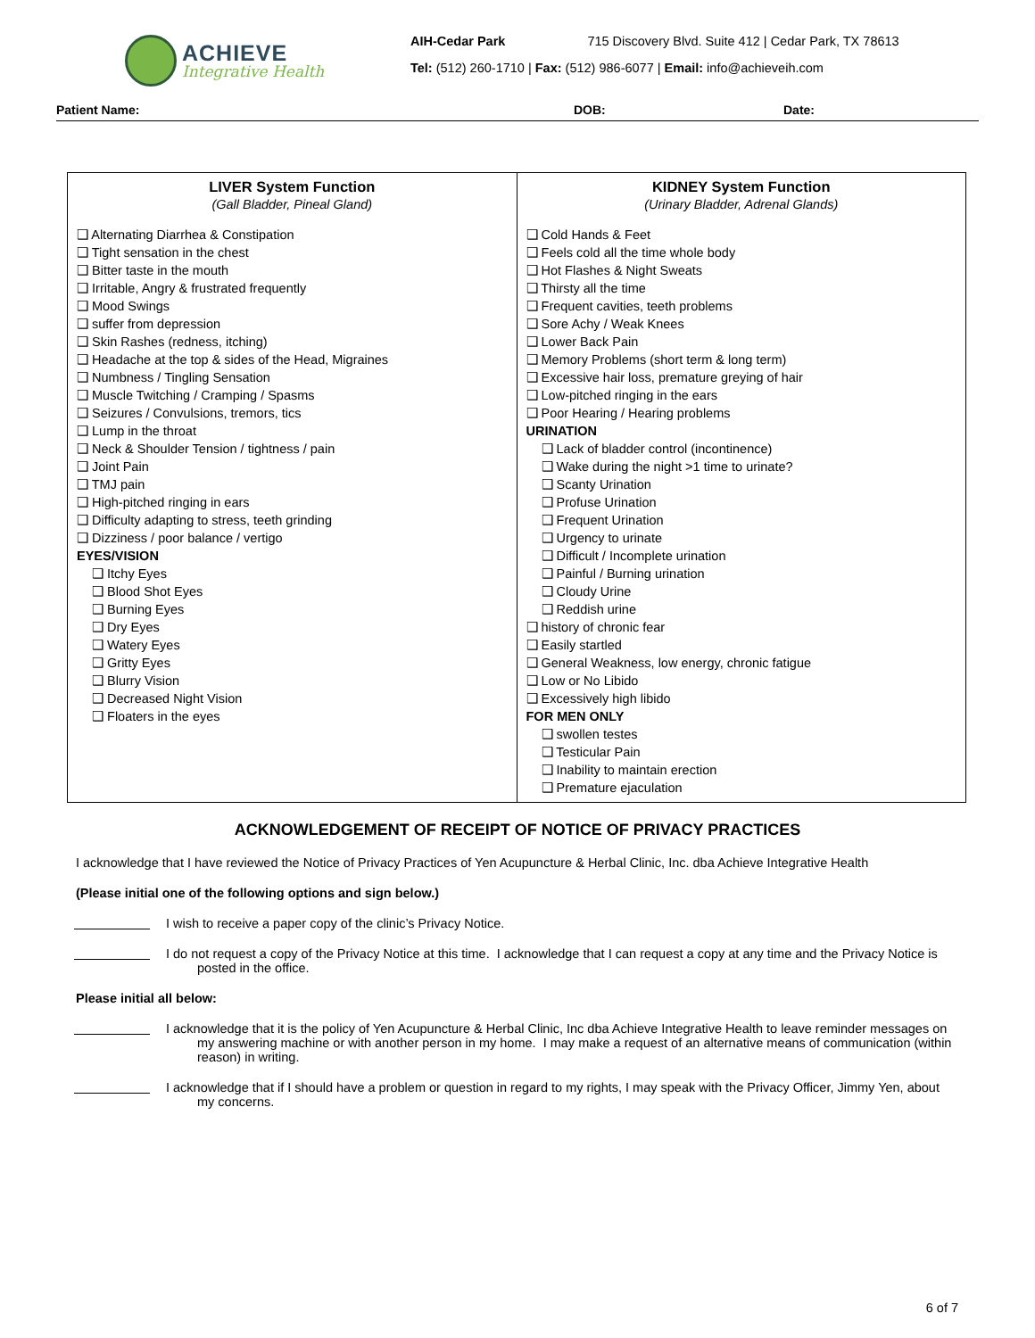ACHIEVE
Integrative Health
AIH-Cedar Park 715 Discovery Blvd. Suite 412 | Cedar Park, TX 78613
Tel: (512) 260-1710 | Fax: (512) 986-6077 | Email: info@achieveih.com
Patient Name: DOB: Date:
| LIVER System Function (Gall Bladder, Pineal Gland) ❑ Alternating Diarrhea & Constipation ❑ Tight sensation in the chest ❑ Bitter taste in the mouth ❑ Irritable, Angry & frustrated frequently ❑ Mood Swings ❑ suffer from depression ❑ Skin Rashes (redness, itching) ❑ Headache at the top & sides of the Head, Migraines ❑ Numbness / Tingling Sensation ❑ Muscle Twitching / Cramping / Spasms ❑ Seizures / Convulsions, tremors, tics ❑ Lump in the throat ❑ Neck & Shoulder Tension / tightness / pain ❑ Joint Pain ❑ TMJ pain ❑ High-pitched ringing in ears ❑ Difficulty adapting to stress, teeth grinding ❑ Dizziness / poor balance / vertigo EYES/VISION ❑ Itchy Eyes ❑ Blood Shot Eyes ❑ Burning Eyes ❑ Dry Eyes ❑ Watery Eyes ❑ Gritty Eyes ❑ Blurry Vision ❑ Decreased Night Vision ❑ Floaters in the eyes | KIDNEY System Function (Urinary Bladder, Adrenal Glands) ❑ Cold Hands & Feet ❑ Feels cold all the time whole body ❑ Hot Flashes & Night Sweats ❑ Thirsty all the time ❑ Frequent cavities, teeth problems ❑ Sore Achy / Weak Knees ❑ Lower Back Pain ❑ Memory Problems (short term & long term) ❑ Excessive hair loss, premature greying of hair ❑ Low-pitched ringing in the ears ❑ Poor Hearing / Hearing problems URINATION ❑ Lack of bladder control (incontinence) ❑ Wake during the night >1 time to urinate? ❑ Scanty Urination ❑ Profuse Urination ❑ Frequent Urination ❑ Urgency to urinate ❑ Difficult / Incomplete urination ❑ Painful / Burning urination ❑ Cloudy Urine ❑ Reddish urine ❑ history of chronic fear ❑ Easily startled ❑ General Weakness, low energy, chronic fatigue ❑ Low or No Libido ❑ Excessively high libido FOR MEN ONLY ❑ swollen testes ❑ Testicular Pain ❑ Inability to maintain erection ❑ Premature ejaculation |
ACKNOWLEDGEMENT OF RECEIPT OF NOTICE OF PRIVACY PRACTICES
I acknowledge that I have reviewed the Notice of Privacy Practices of Yen Acupuncture & Herbal Clinic, Inc. dba Achieve Integrative Health
(Please initial one of the following options and sign below.)
I wish to receive a paper copy of the clinic’s Privacy Notice.
I do not request a copy of the Privacy Notice at this time. I acknowledge that I can request a copy at any time and the Privacy Notice is posted in the office.
Please initial all below:
I acknowledge that it is the policy of Yen Acupuncture & Herbal Clinic, Inc dba Achieve Integrative Health to leave reminder messages on my answering machine or with another person in my home. I may make a request of an alternative means of communication (within reason) in writing.
I acknowledge that if I should have a problem or question in regard to my rights, I may speak with the Privacy Officer, Jimmy Yen, about my concerns.
6 of 7